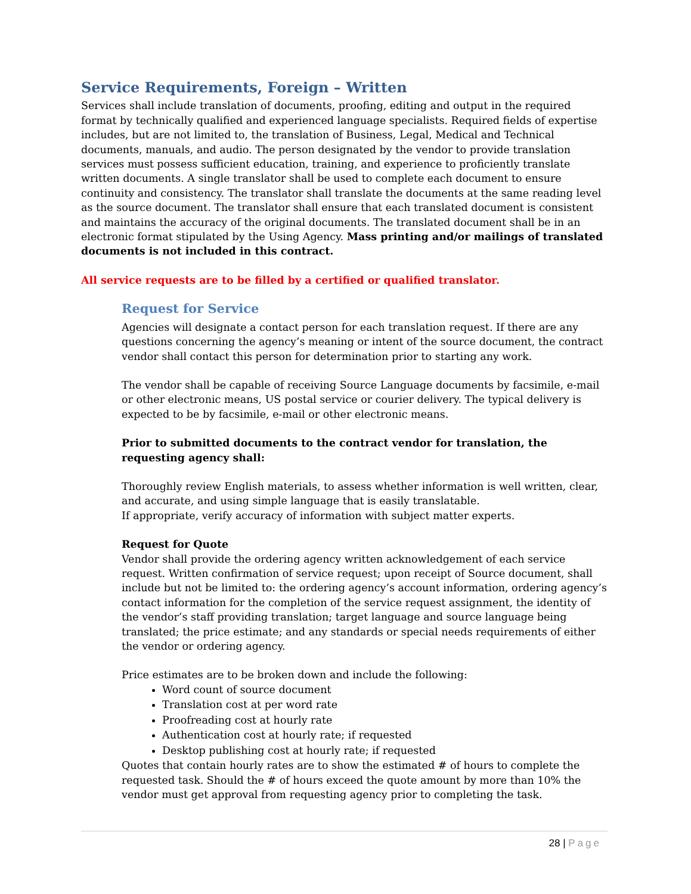Service Requirements, Foreign – Written
Services shall include translation of documents, proofing, editing and output in the required format by technically qualified and experienced language specialists. Required fields of expertise includes, but are not limited to, the translation of Business, Legal, Medical and Technical documents, manuals, and audio. The person designated by the vendor to provide translation services must possess sufficient education, training, and experience to proficiently translate written documents. A single translator shall be used to complete each document to ensure continuity and consistency. The translator shall translate the documents at the same reading level as the source document. The translator shall ensure that each translated document is consistent and maintains the accuracy of the original documents. The translated document shall be in an electronic format stipulated by the Using Agency. Mass printing and/or mailings of translated documents is not included in this contract.
All service requests are to be filled by a certified or qualified translator.
Request for Service
Agencies will designate a contact person for each translation request. If there are any questions concerning the agency’s meaning or intent of the source document, the contract vendor shall contact this person for determination prior to starting any work.
The vendor shall be capable of receiving Source Language documents by facsimile, e-mail or other electronic means, US postal service or courier delivery. The typical delivery is expected to be by facsimile, e-mail or other electronic means.
Prior to submitted documents to the contract vendor for translation, the requesting agency shall:
Thoroughly review English materials, to assess whether information is well written, clear, and accurate, and using simple language that is easily translatable.
If appropriate, verify accuracy of information with subject matter experts.
Request for Quote
Vendor shall provide the ordering agency written acknowledgement of each service request. Written confirmation of service request; upon receipt of Source document, shall include but not be limited to: the ordering agency’s account information, ordering agency’s contact information for the completion of the service request assignment, the identity of the vendor’s staff providing translation; target language and source language being translated; the price estimate; and any standards or special needs requirements of either the vendor or ordering agency.
Price estimates are to be broken down and include the following:
Word count of source document
Translation cost at per word rate
Proofreading cost at hourly rate
Authentication cost at hourly rate; if requested
Desktop publishing cost at hourly rate; if requested
Quotes that contain hourly rates are to show the estimated # of hours to complete the requested task. Should the # of hours exceed the quote amount by more than 10% the vendor must get approval from requesting agency prior to completing the task.
28 | Page